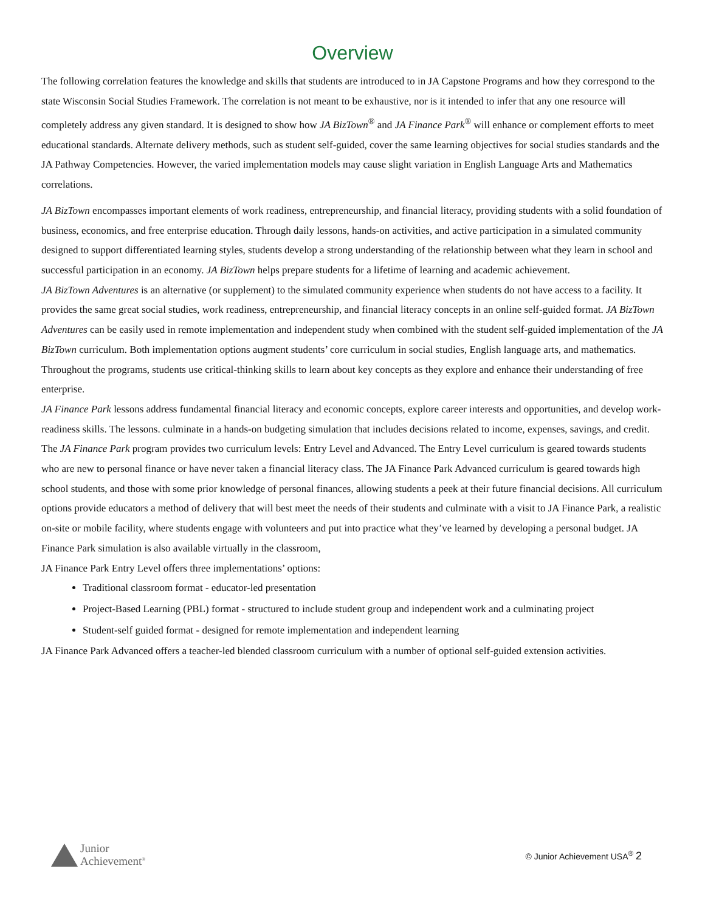Overview
The following correlation features the knowledge and skills that students are introduced to in JA Capstone Programs and how they correspond to the state Wisconsin Social Studies Framework. The correlation is not meant to be exhaustive, nor is it intended to infer that any one resource will completely address any given standard. It is designed to show how JA BizTown<sup>®</sup> and JA Finance Park<sup>®</sup> will enhance or complement efforts to meet educational standards. Alternate delivery methods, such as student self-guided, cover the same learning objectives for social studies standards and the JA Pathway Competencies. However, the varied implementation models may cause slight variation in English Language Arts and Mathematics correlations.
JA BizTown encompasses important elements of work readiness, entrepreneurship, and financial literacy, providing students with a solid foundation of business, economics, and free enterprise education. Through daily lessons, hands-on activities, and active participation in a simulated community designed to support differentiated learning styles, students develop a strong understanding of the relationship between what they learn in school and successful participation in an economy. JA BizTown helps prepare students for a lifetime of learning and academic achievement.
JA BizTown Adventures is an alternative (or supplement) to the simulated community experience when students do not have access to a facility. It provides the same great social studies, work readiness, entrepreneurship, and financial literacy concepts in an online self-guided format. JA BizTown Adventures can be easily used in remote implementation and independent study when combined with the student self-guided implementation of the JA BizTown curriculum. Both implementation options augment students’ core curriculum in social studies, English language arts, and mathematics. Throughout the programs, students use critical-thinking skills to learn about key concepts as they explore and enhance their understanding of free enterprise.
JA Finance Park lessons address fundamental financial literacy and economic concepts, explore career interests and opportunities, and develop work-readiness skills. The lessons. culminate in a hands-on budgeting simulation that includes decisions related to income, expenses, savings, and credit.
The JA Finance Park program provides two curriculum levels: Entry Level and Advanced. The Entry Level curriculum is geared towards students who are new to personal finance or have never taken a financial literacy class. The JA Finance Park Advanced curriculum is geared towards high school students, and those with some prior knowledge of personal finances, allowing students a peek at their future financial decisions. All curriculum options provide educators a method of delivery that will best meet the needs of their students and culminate with a visit to JA Finance Park, a realistic on-site or mobile facility, where students engage with volunteers and put into practice what they’ve learned by developing a personal budget. JA Finance Park simulation is also available virtually in the classroom,
JA Finance Park Entry Level offers three implementations’ options:
Traditional classroom format - educator-led presentation
Project-Based Learning (PBL) format - structured to include student group and independent work and a culminating project
Student-self guided format - designed for remote implementation and independent learning
JA Finance Park Advanced offers a teacher-led blended classroom curriculum with a number of optional self-guided extension activities.
Junior
Achievement<sup>®</sup>
© Junior Achievement USA<sup>®</sup> 2